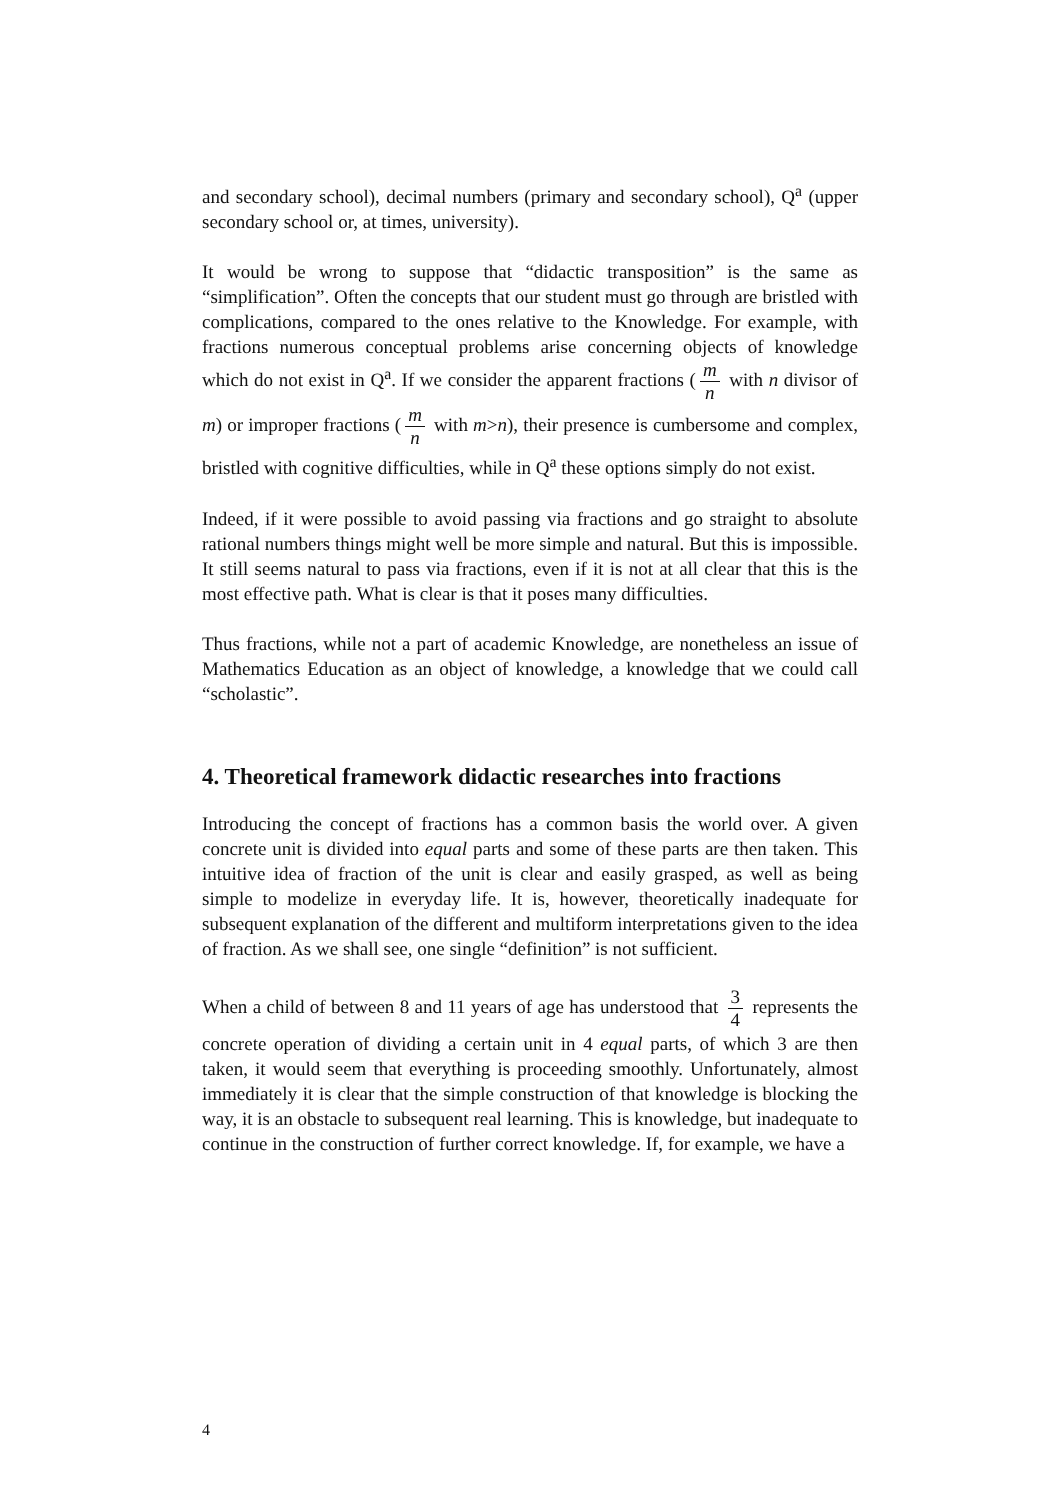and secondary school), decimal numbers (primary and secondary school), Q<sup>a</sup> (upper secondary school or, at times, university).
It would be wrong to suppose that “didactic transposition” is the same as “simplification”. Often the concepts that our student must go through are bristled with complications, compared to the ones relative to the Knowledge. For example, with fractions numerous conceptual problems arise concerning objects of knowledge which do not exist in Q<sup>a</sup>. If we consider the apparent fractions (m n with n divisor of m) or improper fractions (m n with m>n), their presence is cumbersome and complex, bristled with cognitive difficulties, while in Q<sup>a</sup> these options simply do not exist.
Indeed, if it were possible to avoid passing via fractions and go straight to absolute rational numbers things might well be more simple and natural. But this is impossible. It still seems natural to pass via fractions, even if it is not at all clear that this is the most effective path. What is clear is that it poses many difficulties.
Thus fractions, while not a part of academic Knowledge, are nonetheless an issue of Mathematics Education as an object of knowledge, a knowledge that we could call “scholastic”.
4. Theoretical framework didactic researches into fractions
Introducing the concept of fractions has a common basis the world over. A given concrete unit is divided into equal parts and some of these parts are then taken. This intuitive idea of fraction of the unit is clear and easily grasped, as well as being simple to modelize in everyday life. It is, however, theoretically inadequate for subsequent explanation of the different and multiform interpretations given to the idea of fraction. As we shall see, one single “definition” is not sufficient.
When a child of between 8 and 11 years of age has understood that 3 4 represents the concrete operation of dividing a certain unit in 4 equal parts, of which 3 are then taken, it would seem that everything is proceeding smoothly. Unfortunately, almost immediately it is clear that the simple construction of that knowledge is blocking the way, it is an obstacle to subsequent real learning. This is knowledge, but inadequate to continue in the construction of further correct knowledge. If, for example, we have a
4